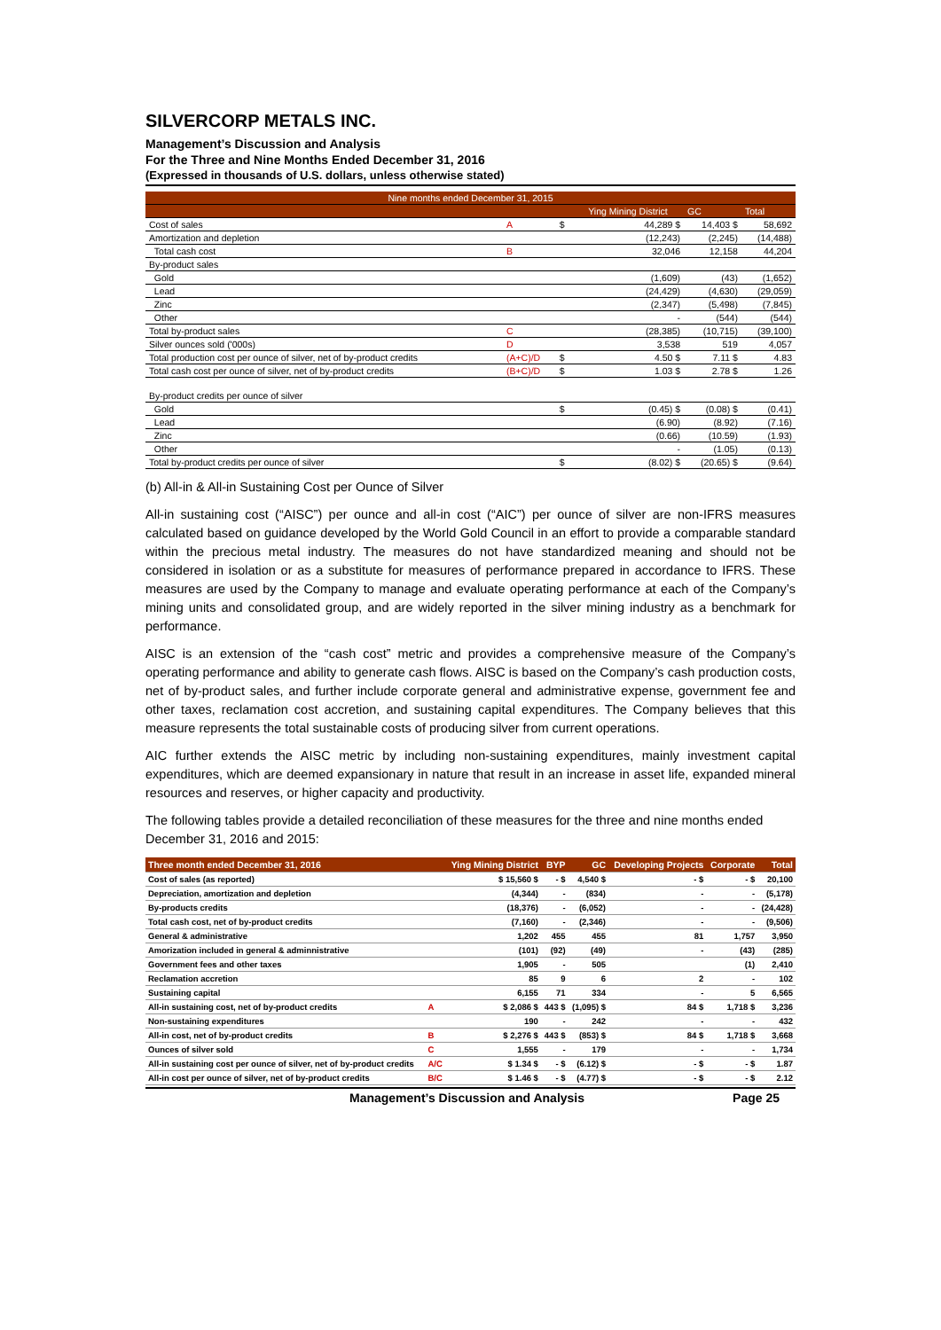SILVERCORP METALS INC.
Management’s Discussion and Analysis
For the Three and Nine Months Ended December 31, 2016
(Expressed in thousands of U.S. dollars, unless otherwise stated)
| Nine months ended December 31, 2015 | | | | | |
| | | | Ying Mining District | GC | Total |
| Cost of sales | A | $ | 44,289 $ | 14,403 $ | 58,692 |
| Amortization and depletion | | | (12,243) | (2,245) | (14,488) |
| Total cash cost | B | | 32,046 | 12,158 | 44,204 |
| By-product sales | | | | | |
| Gold | | | (1,609) | (43) | (1,652) |
| Lead | | | (24,429) | (4,630) | (29,059) |
| Zinc | | | (2,347) | (5,498) | (7,845) |
| Other | | | - | (544) | (544) |
| Total by-product sales | C | | (28,385) | (10,715) | (39,100) |
| Silver ounces sold ('000s) | D | | 3,538 | 519 | 4,057 |
| Total production cost per ounce of silver, net of by-product credits | (A+C)/D | $ | 4.50 $ | 7.11 $ | 4.83 |
| Total cash cost per ounce of silver, net of by-product credits | (B+C)/D | $ | 1.03 $ | 2.78 $ | 1.26 |
| By-product credits per ounce of silver | | | | | |
| Gold | | $ | (0.45) $ | (0.08) $ | (0.41) |
| Lead | | | (6.90) | (8.92) | (7.16) |
| Zinc | | | (0.66) | (10.59) | (1.93) |
| Other | | | - | (1.05) | (0.13) |
| Total by-product credits per ounce of silver | | $ | (8.02) $ | (20.65) $ | (9.64) |
(b) All-in & All-in Sustaining Cost per Ounce of Silver
All-in sustaining cost (“AISC”) per ounce and all-in cost (“AIC”) per ounce of silver are non-IFRS measures calculated based on guidance developed by the World Gold Council in an effort to provide a comparable standard within the precious metal industry. The measures do not have standardized meaning and should not be considered in isolation or as a substitute for measures of performance prepared in accordance to IFRS. These measures are used by the Company to manage and evaluate operating performance at each of the Company’s mining units and consolidated group, and are widely reported in the silver mining industry as a benchmark for performance.
AISC is an extension of the “cash cost” metric and provides a comprehensive measure of the Company’s operating performance and ability to generate cash flows. AISC is based on the Company’s cash production costs, net of by-product sales, and further include corporate general and administrative expense, government fee and other taxes, reclamation cost accretion, and sustaining capital expenditures. The Company believes that this measure represents the total sustainable costs of producing silver from current operations.
AIC further extends the AISC metric by including non-sustaining expenditures, mainly investment capital expenditures, which are deemed expansionary in nature that result in an increase in asset life, expanded mineral resources and reserves, or higher capacity and productivity.
The following tables provide a detailed reconciliation of these measures for the three and nine months ended December 31, 2016 and 2015:
| Three month ended December 31, 2016 | | Ying Mining District | BYP | GC | Developing Projects | Corporate | Total |
| --- | --- | --- | --- | --- | --- | --- | --- |
| Cost of sales (as reported) | | $ 15,560 $ | - $ | 4,540 $ | - $ | - $ | 20,100 |
| Depreciation, amortization and depletion | | (4,344) | - | (834) | - | - | (5,178) |
| By-products credits | | (18,376) | - | (6,052) | - | - | (24,428) |
| Total cash cost, net of by-product credits | | (7,160) | - | (2,346) | - | - | (9,506) |
| General & administrative | | 1,202 | 455 | 455 | 81 | 1,757 | 3,950 |
| Amorization included in general & adminnistrative | | (101) | (92) | (49) | - | (43) | (285) |
| Government fees and other taxes | | 1,905 | - | 505 | | (1) | 2,410 |
| Reclamation accretion | | 85 | 9 | 6 | 2 | - | 102 |
| Sustaining capital | | 6,155 | 71 | 334 | - | 5 | 6,565 |
| All-in sustaining cost, net of by-product credits | A | $ 2,086 $ | 443 $ | (1,095) $ | 84 $ | 1,718 $ | 3,236 |
| Non-sustaining expenditures | | 190 | - | 242 | - | - | 432 |
| All-in cost, net of by-product credits | B | $ 2,276 $ | 443 $ | (853) $ | 84 $ | 1,718 $ | 3,668 |
| Ounces of silver sold | C | 1,555 | - | 179 | - | - | 1,734 |
| All-in sustaining cost per ounce of silver, net of by-product credits | A/C | $ 1.34 $ | - $ | (6.12) $ | - $ | - $ | 1.87 |
| All-in cost per ounce of silver, net of by-product credits | B/C | $ 1.46 $ | - $ | (4.77) $ | - $ | - $ | 2.12 |
Management’s Discussion and Analysis Page 25